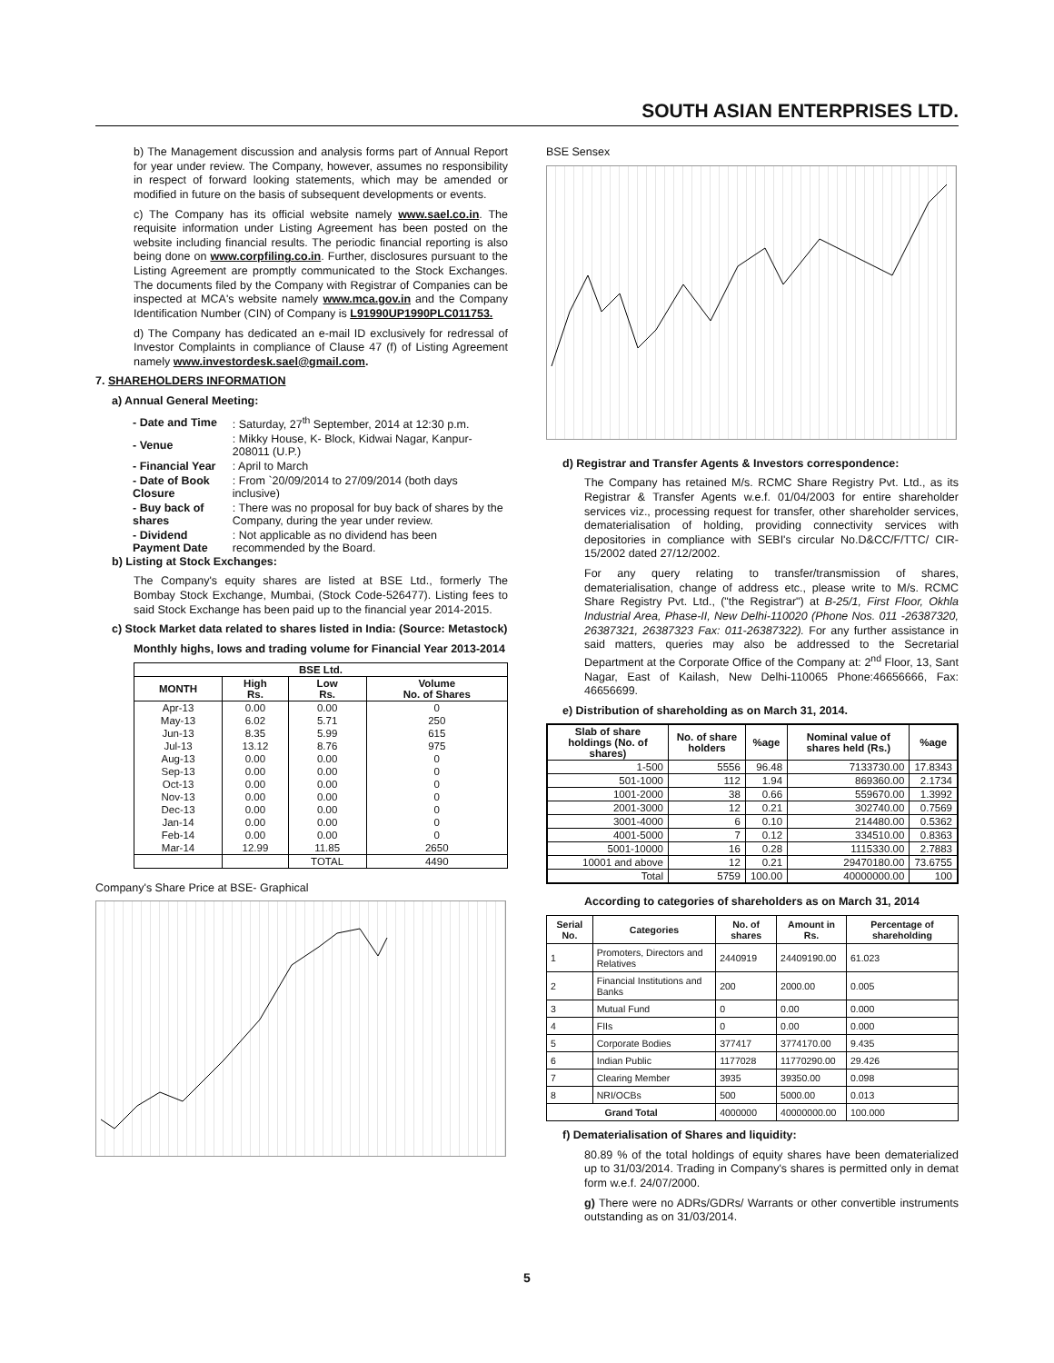SOUTH ASIAN ENTERPRISES LTD.
b) The Management discussion and analysis forms part of Annual Report for year under review. The Company, however, assumes no responsibility in respect of forward looking statements, which may be amended or modified in future on the basis of subsequent developments or events.
c) The Company has its official website namely www.sael.co.in. The requisite information under Listing Agreement has been posted on the website including financial results. The periodic financial reporting is also being done on www.corpfiling.co.in. Further, disclosures pursuant to the Listing Agreement are promptly communicated to the Stock Exchanges. The documents filed by the Company with Registrar of Companies can be inspected at MCA's website namely www.mca.gov.in and the Company Identification Number (CIN) of Company is L91990UP1990PLC011753.
d) The Company has dedicated an e-mail ID exclusively for redressal of Investor Complaints in compliance of Clause 47 (f) of Listing Agreement namely www.investordesk.sael@gmail.com.
7. SHAREHOLDERS INFORMATION
a) Annual General Meeting:
| - Date and Time | : Saturday, 27<sup>th</sup> September, 2014 at 12:30 p.m. |
| - Venue | : Mikky House, K- Block, Kidwai Nagar, Kanpur-208011 (U.P.) |
| - Financial Year | : April to March |
| - Date of Book Closure | : From `20/09/2014 to 27/09/2014 (both days inclusive) |
| - Buy back of shares | : There was no proposal for buy back of shares by the Company, during the year under review. |
| - Dividend Payment Date | : Not applicable as no dividend has been recommended by the Board. |
b) Listing at Stock Exchanges:
The Company's equity shares are listed at BSE Ltd., formerly The Bombay Stock Exchange, Mumbai, (Stock Code-526477). Listing fees to said Stock Exchange has been paid up to the financial year 2014-2015.
c) Stock Market data related to shares listed in India: (Source: Metastock)
Monthly highs, lows and trading volume for Financial Year 2013-2014
| BSE Ltd. | | | |
| --- | --- | --- | --- |
| MONTH | High Rs. | Low Rs. | Volume No. of Shares |
| Apr-13 | 0.00 | 0.00 | 0 |
| May-13 | 6.02 | 5.71 | 250 |
| Jun-13 | 8.35 | 5.99 | 615 |
| Jul-13 | 13.12 | 8.76 | 975 |
| Aug-13 | 0.00 | 0.00 | 0 |
| Sep-13 | 0.00 | 0.00 | 0 |
| Oct-13 | 0.00 | 0.00 | 0 |
| Nov-13 | 0.00 | 0.00 | 0 |
| Dec-13 | 0.00 | 0.00 | 0 |
| Jan-14 | 0.00 | 0.00 | 0 |
| Feb-14 | 0.00 | 0.00 | 0 |
| Mar-14 | 12.99 | 11.85 | 2650 |
| | | TOTAL | 4490 |
Company's Share Price at BSE- Graphical
BSE Sensex
d) Registrar and Transfer Agents & Investors correspondence:
The Company has retained M/s. RCMC Share Registry Pvt. Ltd., as its Registrar & Transfer Agents w.e.f. 01/04/2003 for entire shareholder services viz., processing request for transfer, other shareholder services, dematerialisation of holding, providing connectivity services with depositories in compliance with SEBI's circular No.D&CC/F/TTC/ CIR-15/2002 dated 27/12/2002.
For any query relating to transfer/transmission of shares, dematerialisation, change of address etc., please write to M/s. RCMC Share Registry Pvt. Ltd., ("the Registrar") at B-25/1, First Floor, Okhla Industrial Area, Phase-II, New Delhi-110020 (Phone Nos. 011 -26387320, 26387321, 26387323 Fax: 011-26387322). For any further assistance in said matters, queries may also be addressed to the Secretarial Department at the Corporate Office of the Company at: 2<sup>nd</sup> Floor, 13, Sant Nagar, East of Kailash, New Delhi-110065 Phone:46656666, Fax: 46656699.
e) Distribution of shareholding as on March 31, 2014.
| Slab of share holdings (No. of shares) | No. of share holders | %age | Nominal value of shares held (Rs.) | %age |
| --- | --- | --- | --- | --- |
| 1-500 | 5556 | 96.48 | 7133730.00 | 17.8343 |
| 501-1000 | 112 | 1.94 | 869360.00 | 2.1734 |
| 1001-2000 | 38 | 0.66 | 559670.00 | 1.3992 |
| 2001-3000 | 12 | 0.21 | 302740.00 | 0.7569 |
| 3001-4000 | 6 | 0.10 | 214480.00 | 0.5362 |
| 4001-5000 | 7 | 0.12 | 334510.00 | 0.8363 |
| 5001-10000 | 16 | 0.28 | 1115330.00 | 2.7883 |
| 10001 and above | 12 | 0.21 | 29470180.00 | 73.6755 |
| Total | 5759 | 100.00 | 40000000.00 | 100 |
According to categories of shareholders as on March 31, 2014
| Serial No. | Categories | No. of shares | Amount in Rs. | Percentage of shareholding |
| --- | --- | --- | --- | --- |
| 1 | Promoters, Directors and Relatives | 2440919 | 24409190.00 | 61.023 |
| 2 | Financial Institutions and Banks | 200 | 2000.00 | 0.005 |
| 3 | Mutual Fund | 0 | 0.00 | 0.000 |
| 4 | FIIs | 0 | 0.00 | 0.000 |
| 5 | Corporate Bodies | 377417 | 3774170.00 | 9.435 |
| 6 | Indian Public | 1177028 | 11770290.00 | 29.426 |
| 7 | Clearing Member | 3935 | 39350.00 | 0.098 |
| 8 | NRI/OCBs | 500 | 5000.00 | 0.013 |
| Grand Total | | 4000000 | 40000000.00 | 100.000 |
f) Dematerialisation of Shares and liquidity:
80.89 % of the total holdings of equity shares have been dematerialized up to 31/03/2014. Trading in Company's shares is permitted only in demat form w.e.f. 24/07/2000.
g) There were no ADRs/GDRs/ Warrants or other convertible instruments outstanding as on 31/03/2014.
5